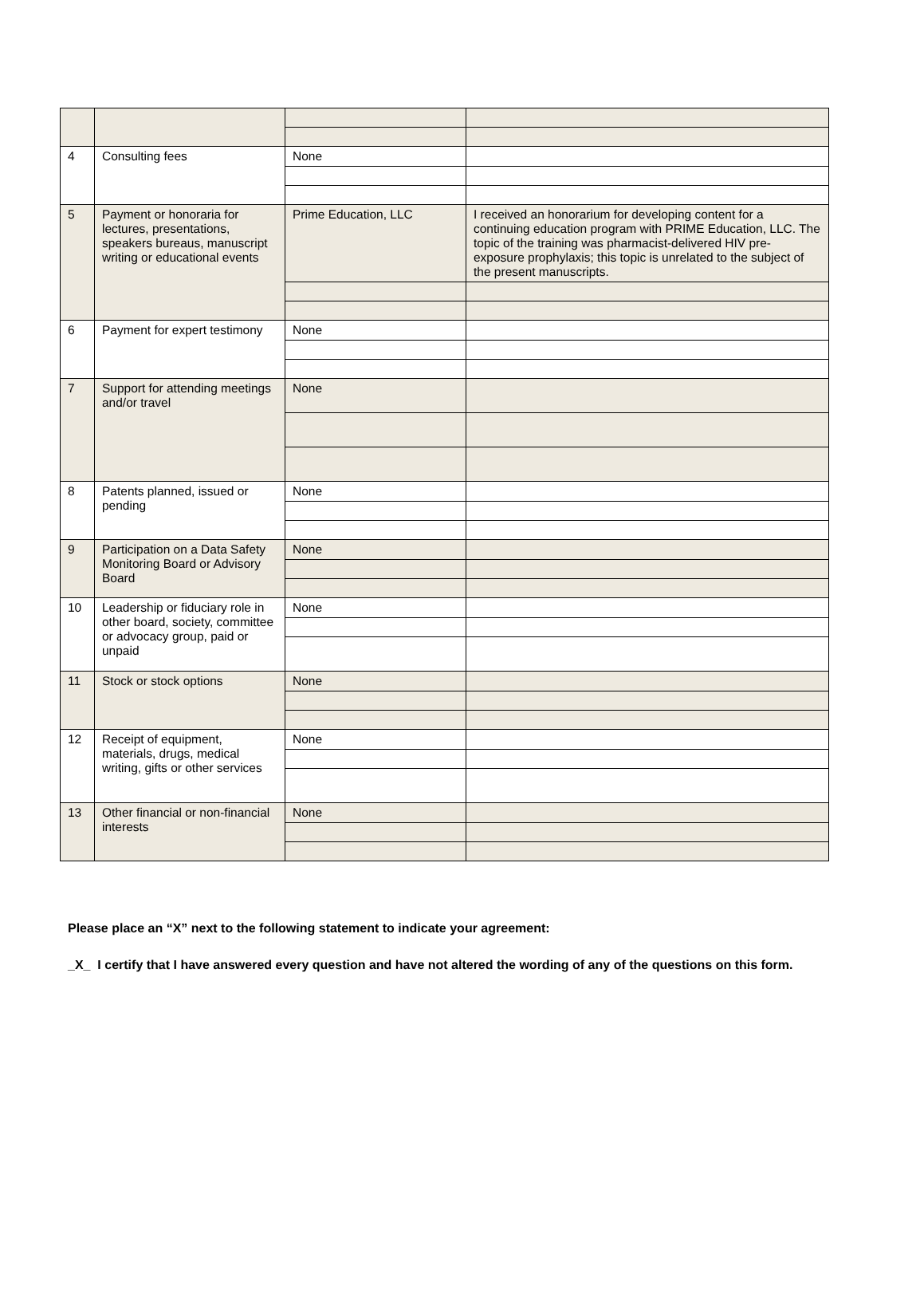| 4 | Consulting fees | None | |
| 5 | Payment or honoraria for lectures, presentations, speakers bureaus, manuscript writing or educational events | Prime Education, LLC | I received an honorarium for developing content for a continuing education program with PRIME Education, LLC. The topic of the training was pharmacist-delivered HIV pre-exposure prophylaxis; this topic is unrelated to the subject of the present manuscripts. |
| 6 | Payment for expert testimony | None | |
| 7 | Support for attending meetings and/or travel | None | |
| 8 | Patents planned, issued or pending | None | |
| 9 | Participation on a Data Safety Monitoring Board or Advisory Board | None | |
| 10 | Leadership or fiduciary role in other board, society, committee or advocacy group, paid or unpaid | None | |
| 11 | Stock or stock options | None | |
| 12 | Receipt of equipment, materials, drugs, medical writing, gifts or other services | None | |
| 13 | Other financial or non-financial interests | None | |
Please place an “X” next to the following statement to indicate your agreement:
_X_ I certify that I have answered every question and have not altered the wording of any of the questions on this form.